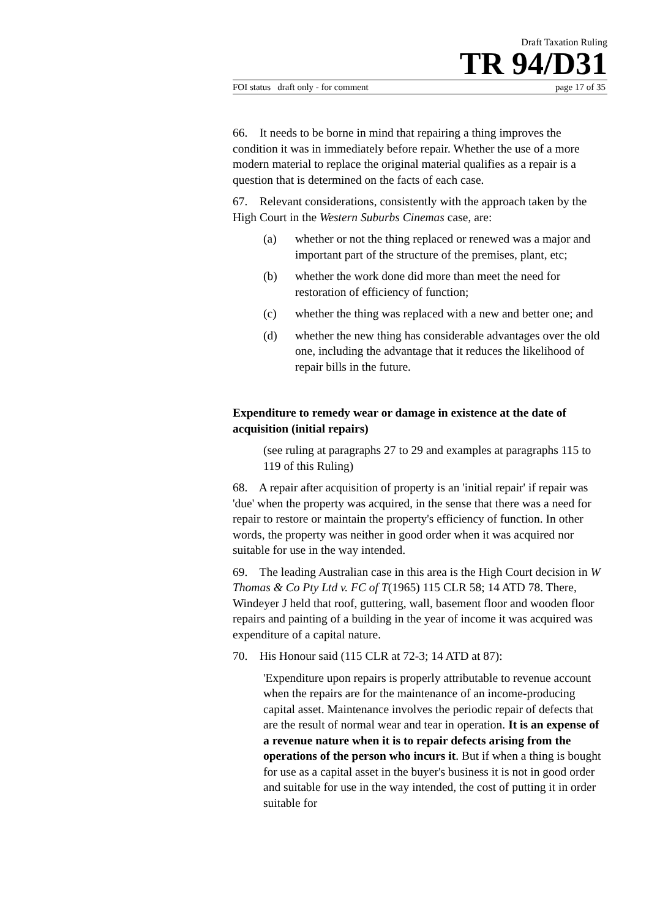Draft Taxation Ruling
TR 94/D31
FOI status draft only - for comment page 17 of 35
66. It needs to be borne in mind that repairing a thing improves the condition it was in immediately before repair. Whether the use of a more modern material to replace the original material qualifies as a repair is a question that is determined on the facts of each case.
67. Relevant considerations, consistently with the approach taken by the High Court in the Western Suburbs Cinemas case, are:
(a) whether or not the thing replaced or renewed was a major and important part of the structure of the premises, plant, etc;
(b) whether the work done did more than meet the need for restoration of efficiency of function;
(c) whether the thing was replaced with a new and better one; and
(d) whether the new thing has considerable advantages over the old one, including the advantage that it reduces the likelihood of repair bills in the future.
Expenditure to remedy wear or damage in existence at the date of acquisition (initial repairs)
(see ruling at paragraphs 27 to 29 and examples at paragraphs 115 to 119 of this Ruling)
68. A repair after acquisition of property is an 'initial repair' if repair was 'due' when the property was acquired, in the sense that there was a need for repair to restore or maintain the property's efficiency of function. In other words, the property was neither in good order when it was acquired nor suitable for use in the way intended.
69. The leading Australian case in this area is the High Court decision in W Thomas & Co Pty Ltd v. FC of T(1965) 115 CLR 58; 14 ATD 78. There, Windeyer J held that roof, guttering, wall, basement floor and wooden floor repairs and painting of a building in the year of income it was acquired was expenditure of a capital nature.
70. His Honour said (115 CLR at 72-3; 14 ATD at 87):
'Expenditure upon repairs is properly attributable to revenue account when the repairs are for the maintenance of an income-producing capital asset. Maintenance involves the periodic repair of defects that are the result of normal wear and tear in operation. It is an expense of a revenue nature when it is to repair defects arising from the operations of the person who incurs it. But if when a thing is bought for use as a capital asset in the buyer's business it is not in good order and suitable for use in the way intended, the cost of putting it in order suitable for